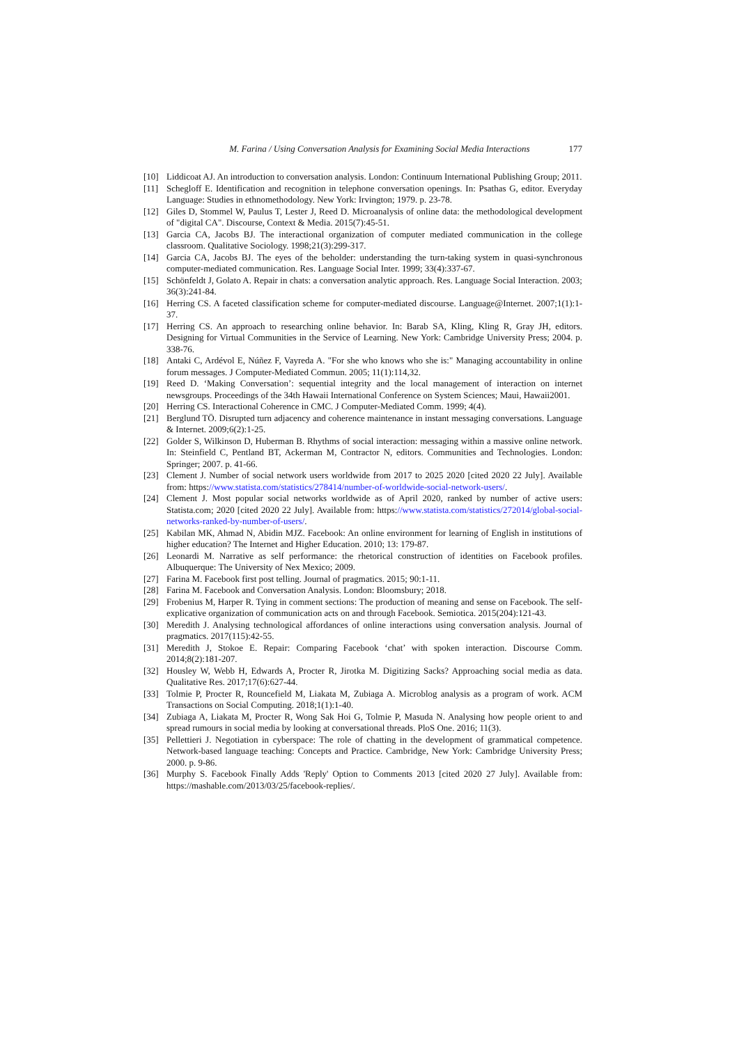M. Farina / Using Conversation Analysis for Examining Social Media Interactions 177
[10] Liddicoat AJ. An introduction to conversation analysis. London: Continuum International Publishing Group; 2011.
[11] Schegloff E. Identification and recognition in telephone conversation openings. In: Psathas G, editor. Everyday Language: Studies in ethnomethodology. New York: Irvington; 1979. p. 23-78.
[12] Giles D, Stommel W, Paulus T, Lester J, Reed D. Microanalysis of online data: the methodological development of "digital CA". Discourse, Context & Media. 2015(7):45-51.
[13] Garcia CA, Jacobs BJ. The interactional organization of computer mediated communication in the college classroom. Qualitative Sociology. 1998;21(3):299-317.
[14] Garcia CA, Jacobs BJ. The eyes of the beholder: understanding the turn-taking system in quasi-synchronous computer-mediated communication. Res. Language Social Inter. 1999; 33(4):337-67.
[15] Schönfeldt J, Golato A. Repair in chats: a conversation analytic approach. Res. Language Social Interaction. 2003; 36(3):241-84.
[16] Herring CS. A faceted classification scheme for computer-mediated discourse. Language@Internet. 2007;1(1):1-37.
[17] Herring CS. An approach to researching online behavior. In: Barab SA, Kling, Kling R, Gray JH, editors. Designing for Virtual Communities in the Service of Learning. New York: Cambridge University Press; 2004. p. 338-76.
[18] Antaki C, Ardévol E, Núñez F, Vayreda A. "For she who knows who she is:" Managing accountability in online forum messages. J Computer-Mediated Commun. 2005; 11(1):114,32.
[19] Reed D. ‘Making Conversation’: sequential integrity and the local management of interaction on internet newsgroups. Proceedings of the 34th Hawaii International Conference on System Sciences; Maui, Hawaii2001.
[20] Herring CS. Interactional Coherence in CMC. J Computer-Mediated Comm. 1999; 4(4).
[21] Berglund TÖ. Disrupted turn adjacency and coherence maintenance in instant messaging conversations. Language & Internet. 2009;6(2):1-25.
[22] Golder S, Wilkinson D, Huberman B. Rhythms of social interaction: messaging within a massive online network. In: Steinfield C, Pentland BT, Ackerman M, Contractor N, editors. Communities and Technologies. London: Springer; 2007. p. 41-66.
[23] Clement J. Number of social network users worldwide from 2017 to 2025 2020 [cited 2020 22 July]. Available from: https://www.statista.com/statistics/278414/number-of-worldwide-social-network-users/.
[24] Clement J. Most popular social networks worldwide as of April 2020, ranked by number of active users: Statista.com; 2020 [cited 2020 22 July]. Available from: https://www.statista.com/statistics/272014/global-social-networks-ranked-by-number-of-users/.
[25] Kabilan MK, Ahmad N, Abidin MJZ. Facebook: An online environment for learning of English in institutions of higher education? The Internet and Higher Education. 2010; 13: 179-87.
[26] Leonardi M. Narrative as self performance: the rhetorical construction of identities on Facebook profiles. Albuquerque: The University of Nex Mexico; 2009.
[27] Farina M. Facebook first post telling. Journal of pragmatics. 2015; 90:1-11.
[28] Farina M. Facebook and Conversation Analysis. London: Bloomsbury; 2018.
[29] Frobenius M, Harper R. Tying in comment sections: The production of meaning and sense on Facebook. The self-explicative organization of communication acts on and through Facebook. Semiotica. 2015(204):121-43.
[30] Meredith J. Analysing technological affordances of online interactions using conversation analysis. Journal of pragmatics. 2017(115):42-55.
[31] Meredith J, Stokoe E. Repair: Comparing Facebook ‘chat’ with spoken interaction. Discourse Comm. 2014;8(2):181-207.
[32] Housley W, Webb H, Edwards A, Procter R, Jirotka M. Digitizing Sacks? Approaching social media as data. Qualitative Res. 2017;17(6):627-44.
[33] Tolmie P, Procter R, Rouncefield M, Liakata M, Zubiaga A. Microblog analysis as a program of work. ACM Transactions on Social Computing. 2018;1(1):1-40.
[34] Zubiaga A, Liakata M, Procter R, Wong Sak Hoi G, Tolmie P, Masuda N. Analysing how people orient to and spread rumours in social media by looking at conversational threads. PloS One. 2016; 11(3).
[35] Pellettieri J. Negotiation in cyberspace: The role of chatting in the development of grammatical competence. Network-based language teaching: Concepts and Practice. Cambridge, New York: Cambridge University Press; 2000. p. 9-86.
[36] Murphy S. Facebook Finally Adds 'Reply' Option to Comments 2013 [cited 2020 27 July]. Available from: https://mashable.com/2013/03/25/facebook-replies/.